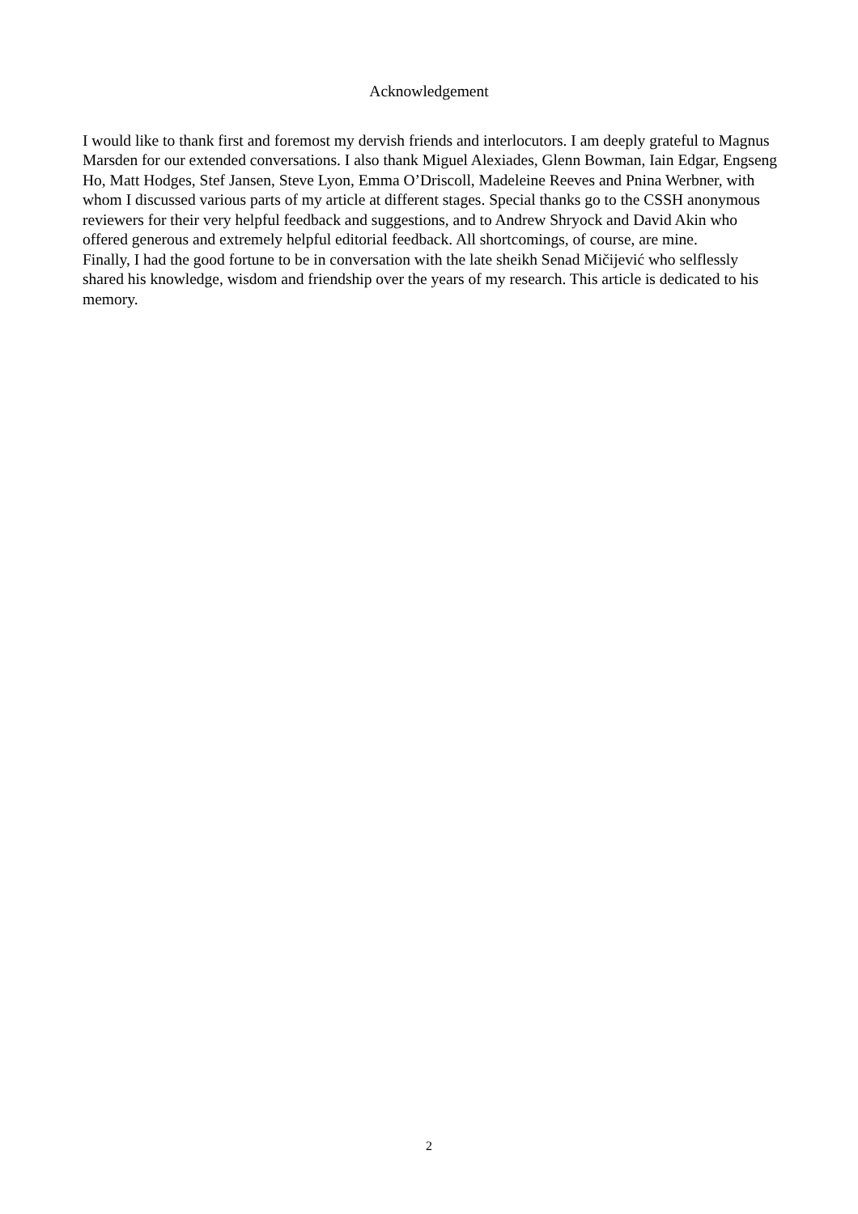Acknowledgement
I would like to thank first and foremost my dervish friends and interlocutors. I am deeply grateful to Magnus Marsden for our extended conversations. I also thank Miguel Alexiades, Glenn Bowman, Iain Edgar, Engseng Ho, Matt Hodges, Stef Jansen, Steve Lyon, Emma O’Driscoll, Madeleine Reeves and Pnina Werbner, with whom I discussed various parts of my article at different stages. Special thanks go to the CSSH anonymous reviewers for their very helpful feedback and suggestions, and to Andrew Shryock and David Akin who offered generous and extremely helpful editorial feedback. All shortcomings, of course, are mine.
Finally, I had the good fortune to be in conversation with the late sheikh Senad Mičijević who selflessly shared his knowledge, wisdom and friendship over the years of my research. This article is dedicated to his memory.
2